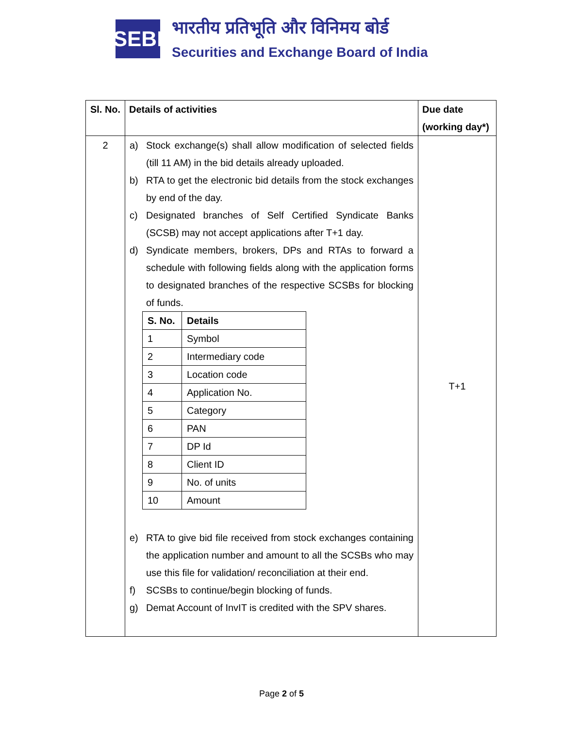SEBI
भारतीय प्रतिभूति और विनिमय बोर्ड
Securities and Exchange Board of India
| Sl. No. | Details of activities | Due date (working day*) |
| --- | --- | --- |
| 2 | a) Stock exchange(s) shall allow modification of selected fields (till 11 AM) in the bid details already uploaded. b) RTA to get the electronic bid details from the stock exchanges by end of the day. c) Designated branches of Self Certified Syndicate Banks (SCSB) may not accept applications after T+1 day. d) Syndicate members, brokers, DPs and RTAs to forward a schedule with following fields along with the application forms to designated branches of the respective SCSBs for blocking of funds. / S. No. / Details / / --- / --- / / 1 / Symbol / / 2 / Intermediary code / / 3 / Location code / / 4 / Application No. / / 5 / Category / / 6 / PAN / / 7 / DP Id / / 8 / Client ID / / 9 / No. of units / / 10 / Amount / e) RTA to give bid file received from stock exchanges containing the application number and amount to all the SCSBs who may use this file for validation/ reconciliation at their end. f) SCSBs to continue/begin blocking of funds. g) Demat Account of InvIT is credited with the SPV shares. | T+1 |
Page 2 of 5